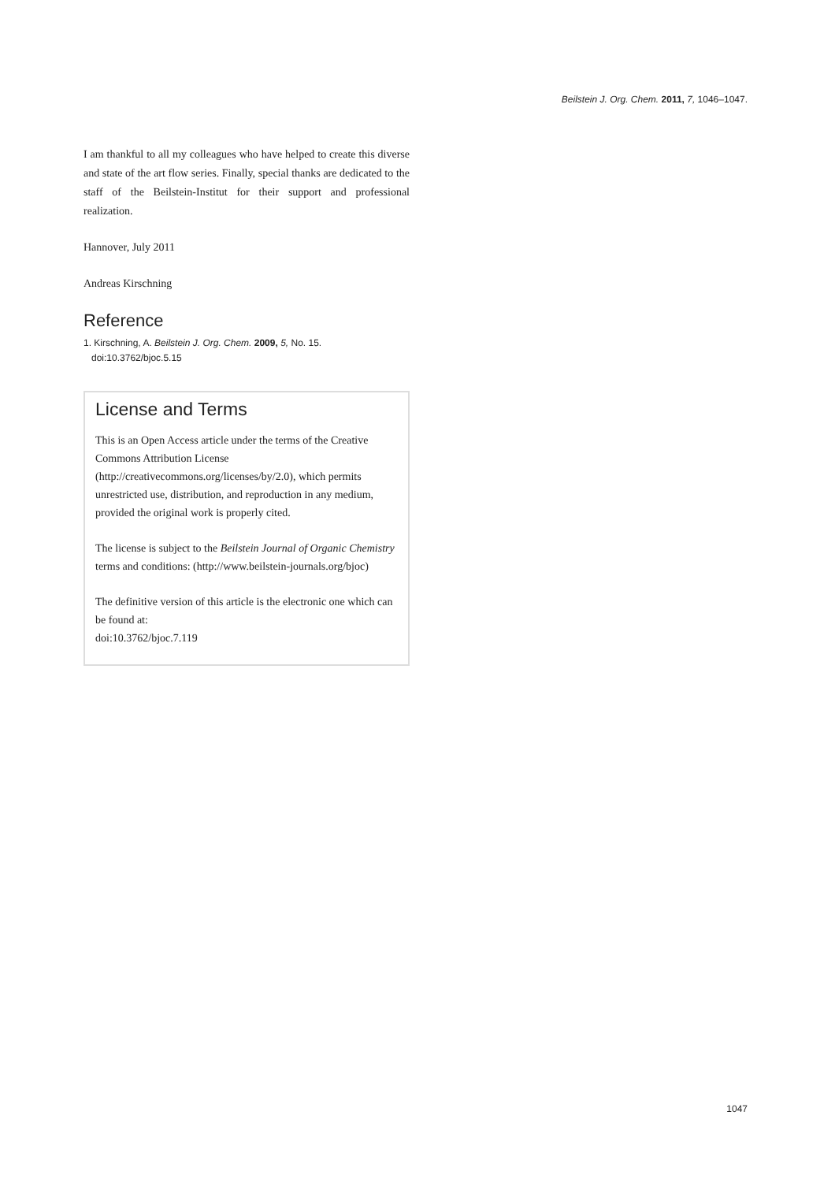Beilstein J. Org. Chem. 2011, 7, 1046–1047.
I am thankful to all my colleagues who have helped to create this diverse and state of the art flow series. Finally, special thanks are dedicated to the staff of the Beilstein-Institut for their support and professional realization.
Hannover, July 2011
Andreas Kirschning
Reference
1. Kirschning, A. Beilstein J. Org. Chem. 2009, 5, No. 15.
doi:10.3762/bjoc.5.15
License and Terms
This is an Open Access article under the terms of the Creative Commons Attribution License (http://creativecommons.org/licenses/by/2.0), which permits unrestricted use, distribution, and reproduction in any medium, provided the original work is properly cited.
The license is subject to the Beilstein Journal of Organic Chemistry terms and conditions: (http://www.beilstein-journals.org/bjoc)
The definitive version of this article is the electronic one which can be found at:
doi:10.3762/bjoc.7.119
1047